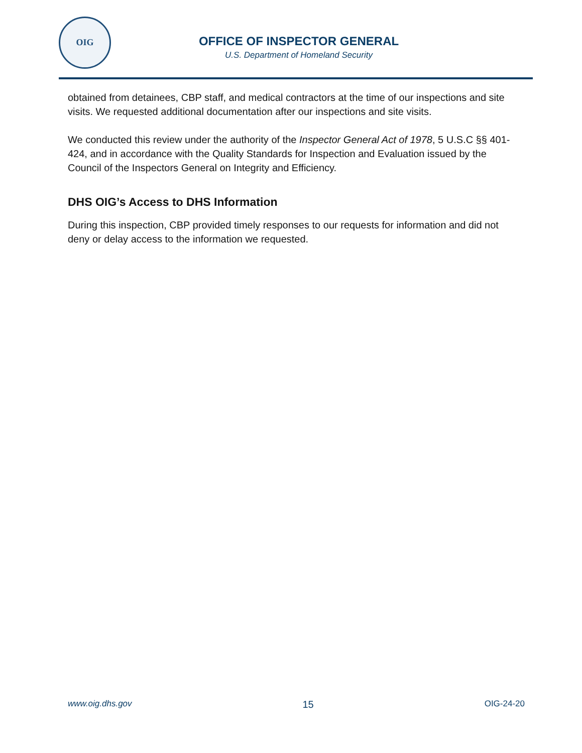OIG
OFFICE OF INSPECTOR GENERAL
U.S. Department of Homeland Security
obtained from detainees, CBP staff, and medical contractors at the time of our inspections and site visits. We requested additional documentation after our inspections and site visits.
We conducted this review under the authority of the Inspector General Act of 1978, 5 U.S.C §§ 401-424, and in accordance with the Quality Standards for Inspection and Evaluation issued by the Council of the Inspectors General on Integrity and Efficiency.
DHS OIG’s Access to DHS Information
During this inspection, CBP provided timely responses to our requests for information and did not deny or delay access to the information we requested.
www.oig.dhs.gov 15 OIG-24-20